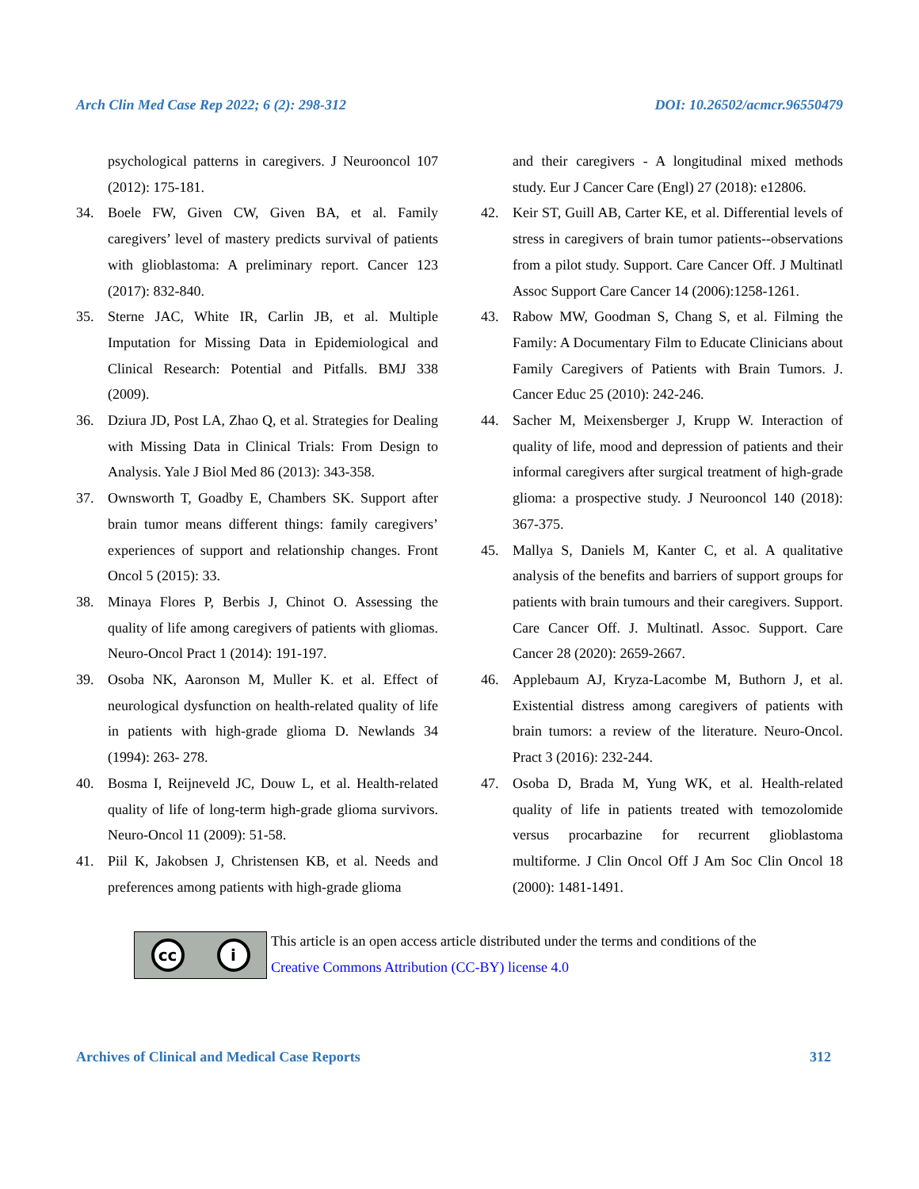Arch Clin Med Case Rep 2022; 6 (2): 298-312 DOI: 10.26502/acmcr.96550479
psychological patterns in caregivers. J Neurooncol 107 (2012): 175-181.
34. Boele FW, Given CW, Given BA, et al. Family caregivers’ level of mastery predicts survival of patients with glioblastoma: A preliminary report. Cancer 123 (2017): 832-840.
35. Sterne JAC, White IR, Carlin JB, et al. Multiple Imputation for Missing Data in Epidemiological and Clinical Research: Potential and Pitfalls. BMJ 338 (2009).
36. Dziura JD, Post LA, Zhao Q, et al. Strategies for Dealing with Missing Data in Clinical Trials: From Design to Analysis. Yale J Biol Med 86 (2013): 343-358.
37. Ownsworth T, Goadby E, Chambers SK. Support after brain tumor means different things: family caregivers’ experiences of support and relationship changes. Front Oncol 5 (2015): 33.
38. Minaya Flores P, Berbis J, Chinot O. Assessing the quality of life among caregivers of patients with gliomas. Neuro-Oncol Pract 1 (2014): 191-197.
39. Osoba NK, Aaronson M, Muller K. et al. Effect of neurological dysfunction on health-related quality of life in patients with high-grade glioma D. Newlands 34 (1994): 263- 278.
40. Bosma I, Reijneveld JC, Douw L, et al. Health-related quality of life of long-term high-grade glioma survivors. Neuro-Oncol 11 (2009): 51-58.
41. Piil K, Jakobsen J, Christensen KB, et al. Needs and preferences among patients with high-grade glioma
and their caregivers - A longitudinal mixed methods study. Eur J Cancer Care (Engl) 27 (2018): e12806.
42. Keir ST, Guill AB, Carter KE, et al. Differential levels of stress in caregivers of brain tumor patients--observations from a pilot study. Support. Care Cancer Off. J Multinatl Assoc Support Care Cancer 14 (2006):1258-1261.
43. Rabow MW, Goodman S, Chang S, et al. Filming the Family: A Documentary Film to Educate Clinicians about Family Caregivers of Patients with Brain Tumors. J. Cancer Educ 25 (2010): 242-246.
44. Sacher M, Meixensberger J, Krupp W. Interaction of quality of life, mood and depression of patients and their informal caregivers after surgical treatment of high-grade glioma: a prospective study. J Neurooncol 140 (2018): 367-375.
45. Mallya S, Daniels M, Kanter C, et al. A qualitative analysis of the benefits and barriers of support groups for patients with brain tumours and their caregivers. Support. Care Cancer Off. J. Multinatl. Assoc. Support. Care Cancer 28 (2020): 2659-2667.
46. Applebaum AJ, Kryza-Lacombe M, Buthorn J, et al. Existential distress among caregivers of patients with brain tumors: a review of the literature. Neuro-Oncol. Pract 3 (2016): 232-244.
47. Osoba D, Brada M, Yung WK, et al. Health-related quality of life in patients treated with temozolomide versus procarbazine for recurrent glioblastoma multiforme. J Clin Oncol Off J Am Soc Clin Oncol 18 (2000): 1481-1491.
cc i
This article is an open access article distributed under the terms and conditions of the
Creative Commons Attribution (CC-BY) license 4.0
Archives of Clinical and Medical Case Reports 312